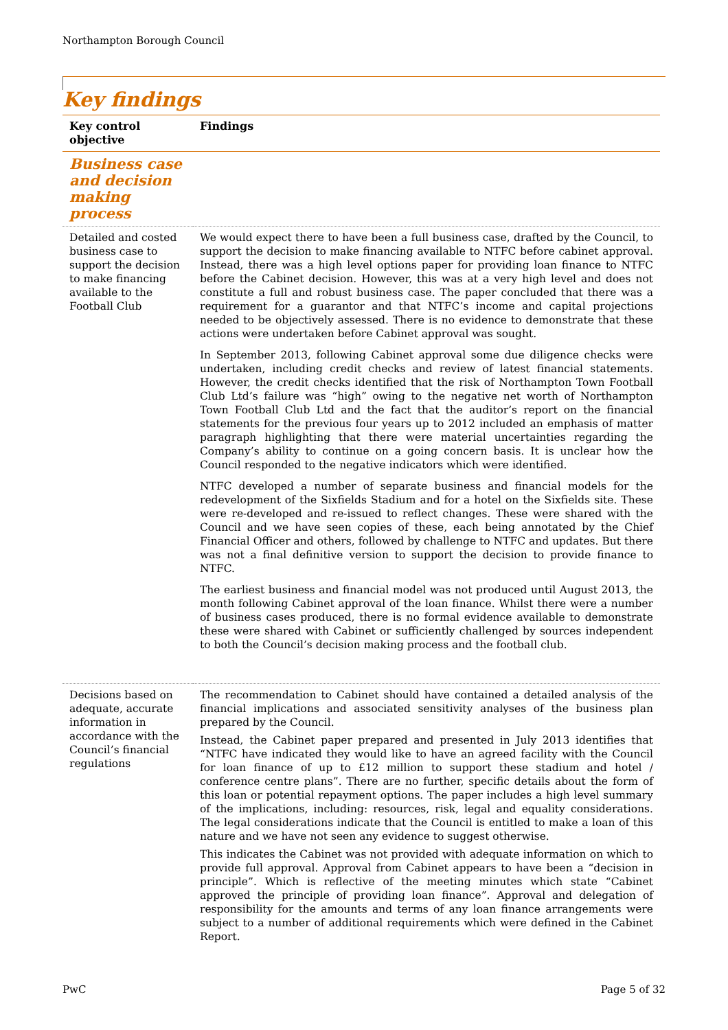Northampton Borough Council
Key findings
| Key control objective | Findings |
| --- | --- |
| Business case and decision making process | |
| Detailed and costed business case to support the decision to make financing available to the Football Club | We would expect there to have been a full business case, drafted by the Council, to support the decision to make financing available to NTFC before cabinet approval. Instead, there was a high level options paper for providing loan finance to NTFC before the Cabinet decision. However, this was at a very high level and does not constitute a full and robust business case. The paper concluded that there was a requirement for a guarantor and that NTFC’s income and capital projections needed to be objectively assessed. There is no evidence to demonstrate that these actions were undertaken before Cabinet approval was sought. In September 2013, following Cabinet approval some due diligence checks were undertaken, including credit checks and review of latest financial statements. However, the credit checks identified that the risk of Northampton Town Football Club Ltd’s failure was “high” owing to the negative net worth of Northampton Town Football Club Ltd and the fact that the auditor’s report on the financial statements for the previous four years up to 2012 included an emphasis of matter paragraph highlighting that there were material uncertainties regarding the Company’s ability to continue on a going concern basis. It is unclear how the Council responded to the negative indicators which were identified. NTFC developed a number of separate business and financial models for the redevelopment of the Sixfields Stadium and for a hotel on the Sixfields site. These were re-developed and re-issued to reflect changes. These were shared with the Council and we have seen copies of these, each being annotated by the Chief Financial Officer and others, followed by challenge to NTFC and updates. But there was not a final definitive version to support the decision to provide finance to NTFC. The earliest business and financial model was not produced until August 2013, the month following Cabinet approval of the loan finance. Whilst there were a number of business cases produced, there is no formal evidence available to demonstrate these were shared with Cabinet or sufficiently challenged by sources independent to both the Council’s decision making process and the football club. |
| Decisions based on adequate, accurate information in accordance with the Council’s financial regulations | The recommendation to Cabinet should have contained a detailed analysis of the financial implications and associated sensitivity analyses of the business plan prepared by the Council. Instead, the Cabinet paper prepared and presented in July 2013 identifies that “NTFC have indicated they would like to have an agreed facility with the Council for loan finance of up to £12 million to support these stadium and hotel / conference centre plans”. There are no further, specific details about the form of this loan or potential repayment options. The paper includes a high level summary of the implications, including: resources, risk, legal and equality considerations. The legal considerations indicate that the Council is entitled to make a loan of this nature and we have not seen any evidence to suggest otherwise. This indicates the Cabinet was not provided with adequate information on which to provide full approval. Approval from Cabinet appears to have been a “decision in principle”. Which is reflective of the meeting minutes which state “Cabinet approved the principle of providing loan finance”. Approval and delegation of responsibility for the amounts and terms of any loan finance arrangements were subject to a number of additional requirements which were defined in the Cabinet Report. |
PwC Page 5 of 32